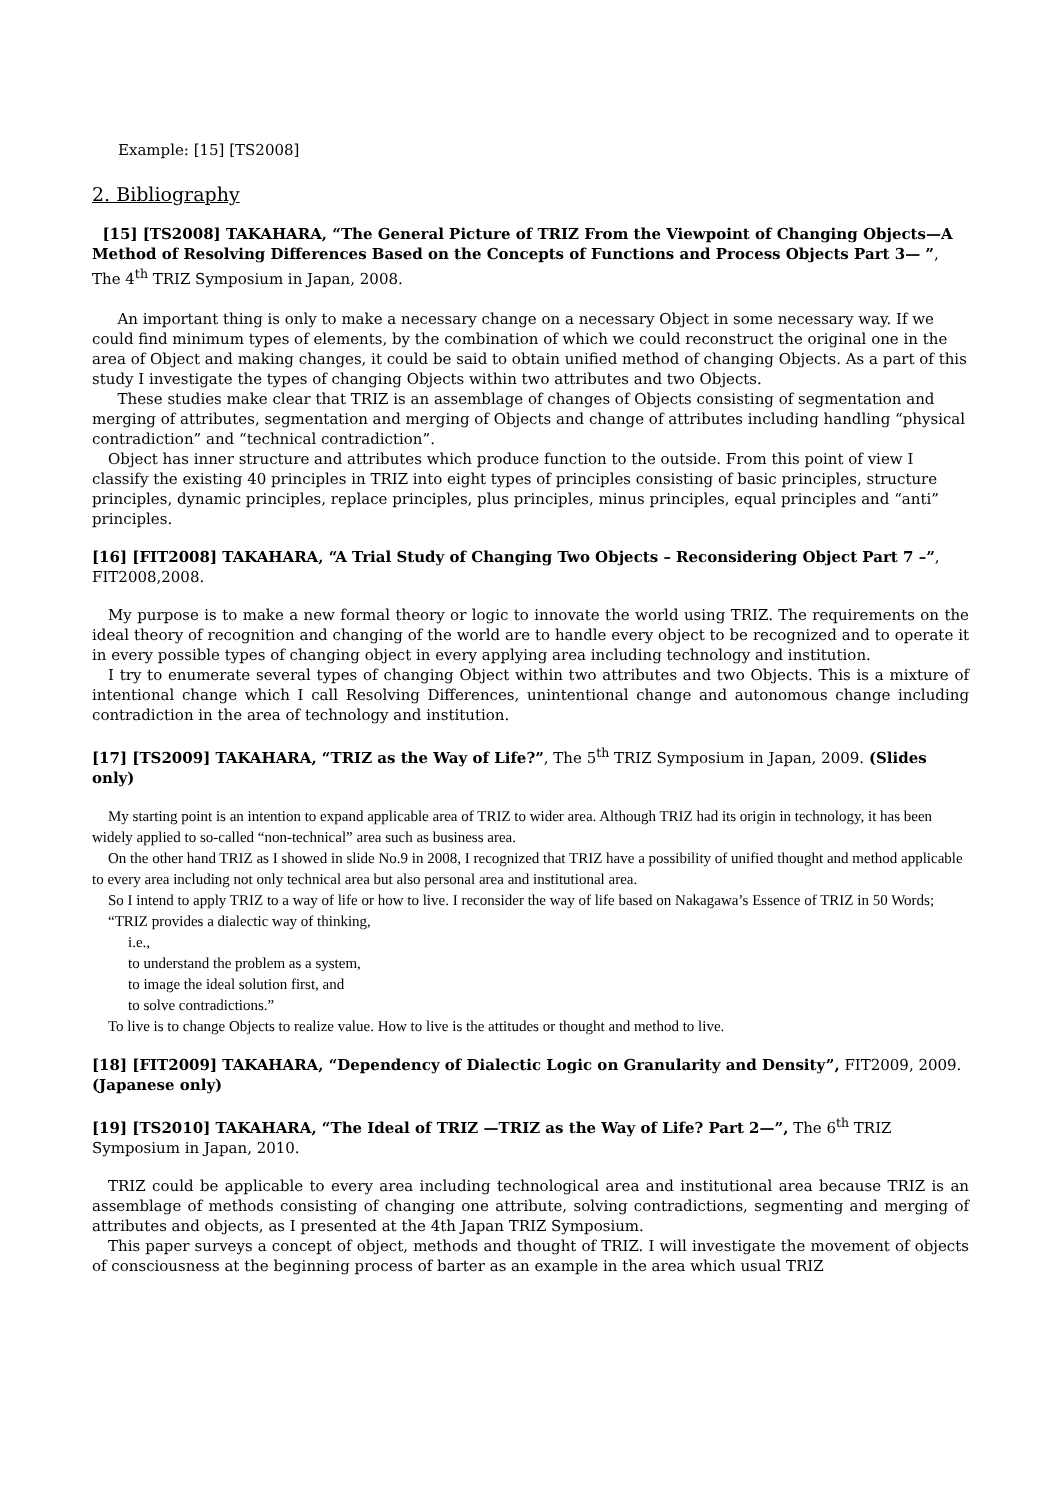Example: [15] [TS2008]
2. Bibliography
[15] [TS2008] TAKAHARA, “The General Picture of TRIZ From the Viewpoint of Changing Objects—A Method of Resolving Differences Based on the Concepts of Functions and Process Objects Part 3— ”, The 4<sup>th</sup> TRIZ Symposium in Japan, 2008.
An important thing is only to make a necessary change on a necessary Object in some necessary way. If we could find minimum types of elements, by the combination of which we could reconstruct the original one in the area of Object and making changes, it could be said to obtain unified method of changing Objects. As a part of this study I investigate the types of changing Objects within two attributes and two Objects.
These studies make clear that TRIZ is an assemblage of changes of Objects consisting of segmentation and merging of attributes, segmentation and merging of Objects and change of attributes including handling “physical contradiction” and “technical contradiction”.
Object has inner structure and attributes which produce function to the outside. From this point of view I classify the existing 40 principles in TRIZ into eight types of principles consisting of basic principles, structure principles, dynamic principles, replace principles, plus principles, minus principles, equal principles and “anti” principles.
[16] [FIT2008] TAKAHARA, “A Trial Study of Changing Two Objects – Reconsidering Object Part 7 –”, FIT2008,2008.
My purpose is to make a new formal theory or logic to innovate the world using TRIZ. The requirements on the ideal theory of recognition and changing of the world are to handle every object to be recognized and to operate it in every possible types of changing object in every applying area including technology and institution.
I try to enumerate several types of changing Object within two attributes and two Objects. This is a mixture of intentional change which I call Resolving Differences, unintentional change and autonomous change including contradiction in the area of technology and institution.
[17] [TS2009] TAKAHARA, “TRIZ as the Way of Life?”, The 5<sup>th</sup> TRIZ Symposium in Japan, 2009. (Slides only)
My starting point is an intention to expand applicable area of TRIZ to wider area. Although TRIZ had its origin in technology, it has been widely applied to so-called “non-technical” area such as business area.
On the other hand TRIZ as I showed in slide No.9 in 2008, I recognized that TRIZ have a possibility of unified thought and method applicable to every area including not only technical area but also personal area and institutional area.
So I intend to apply TRIZ to a way of life or how to live. I reconsider the way of life based on Nakagawa’s Essence of TRIZ in 50 Words;
“TRIZ provides a dialectic way of thinking,
i.e.,
to understand the problem as a system,
to image the ideal solution first, and
to solve contradictions.”
To live is to change Objects to realize value. How to live is the attitudes or thought and method to live.
[18] [FIT2009] TAKAHARA, “Dependency of Dialectic Logic on Granularity and Density”, FIT2009, 2009. (Japanese only)
[19] [TS2010] TAKAHARA, “The Ideal of TRIZ —TRIZ as the Way of Life? Part 2—”, The 6<sup>th</sup> TRIZ Symposium in Japan, 2010.
TRIZ could be applicable to every area including technological area and institutional area because TRIZ is an assemblage of methods consisting of changing one attribute, solving contradictions, segmenting and merging of attributes and objects, as I presented at the 4th Japan TRIZ Symposium.
This paper surveys a concept of object, methods and thought of TRIZ. I will investigate the movement of objects of consciousness at the beginning process of barter as an example in the area which usual TRIZ